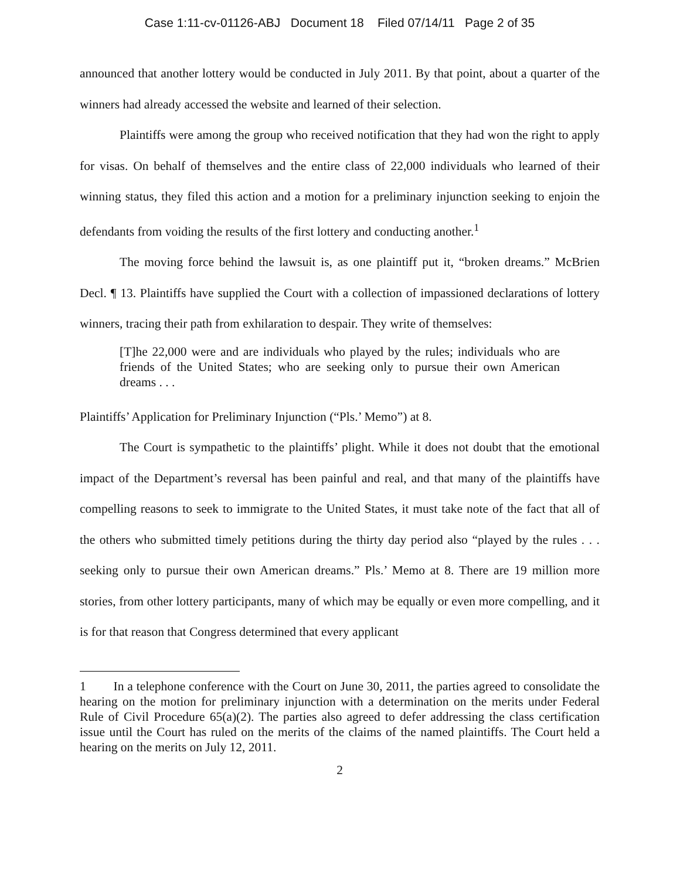Case 1:11-cv-01126-ABJ Document 18 Filed 07/14/11 Page 2 of 35
announced that another lottery would be conducted in July 2011. By that point, about a quarter of the winners had already accessed the website and learned of their selection.
Plaintiffs were among the group who received notification that they had won the right to apply for visas. On behalf of themselves and the entire class of 22,000 individuals who learned of their winning status, they filed this action and a motion for a preliminary injunction seeking to enjoin the defendants from voiding the results of the first lottery and conducting another.<sup>1</sup>
The moving force behind the lawsuit is, as one plaintiff put it, “broken dreams.” McBrien Decl. ¶ 13. Plaintiffs have supplied the Court with a collection of impassioned declarations of lottery winners, tracing their path from exhilaration to despair. They write of themselves:
[T]he 22,000 were and are individuals who played by the rules; individuals who are friends of the United States; who are seeking only to pursue their own American dreams . . .
Plaintiffs’ Application for Preliminary Injunction (“Pls.’ Memo”) at 8.
The Court is sympathetic to the plaintiffs’ plight. While it does not doubt that the emotional impact of the Department’s reversal has been painful and real, and that many of the plaintiffs have compelling reasons to seek to immigrate to the United States, it must take note of the fact that all of the others who submitted timely petitions during the thirty day period also “played by the rules . . . seeking only to pursue their own American dreams.” Pls.’ Memo at 8. There are 19 million more stories, from other lottery participants, many of which may be equally or even more compelling, and it is for that reason that Congress determined that every applicant
1 In a telephone conference with the Court on June 30, 2011, the parties agreed to consolidate the hearing on the motion for preliminary injunction with a determination on the merits under Federal Rule of Civil Procedure 65(a)(2). The parties also agreed to defer addressing the class certification issue until the Court has ruled on the merits of the claims of the named plaintiffs. The Court held a hearing on the merits on July 12, 2011.
2